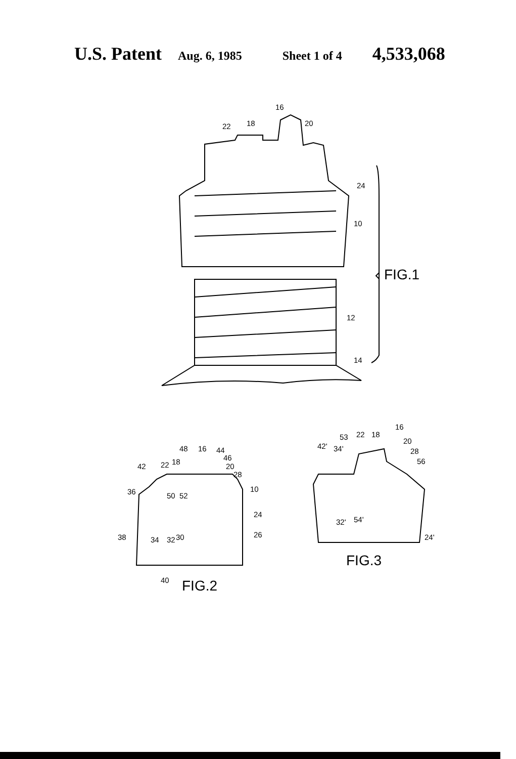U.S. Patent Aug. 6, 1985 Sheet 1 of 4 4,533,068
16
22
18
20
24
10
12
14
FIG.1
48
16
44
46
42
22
18
20
28
36
50
52
10
24
26
38
34
32
30
40
FIG.2
16
53
22
18
42'
34'
20
28
56
32'
54'
24'
FIG.3